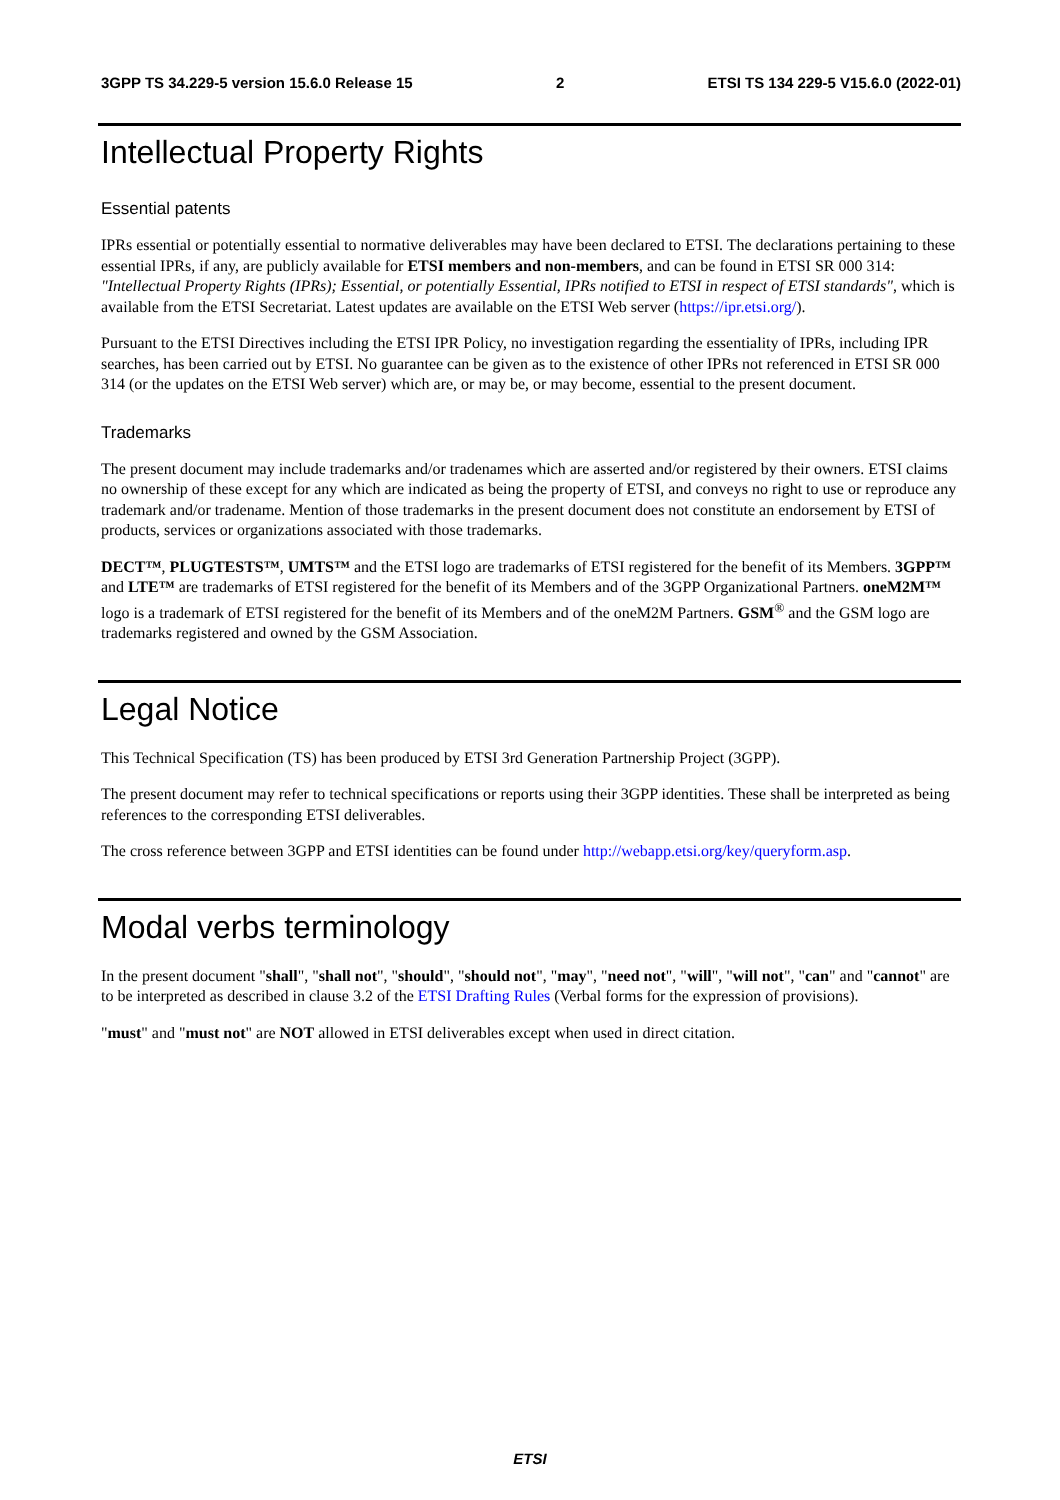3GPP TS 34.229-5 version 15.6.0 Release 15 2 ETSI TS 134 229-5 V15.6.0 (2022-01)
Intellectual Property Rights
Essential patents
IPRs essential or potentially essential to normative deliverables may have been declared to ETSI. The declarations pertaining to these essential IPRs, if any, are publicly available for ETSI members and non-members, and can be found in ETSI SR 000 314: "Intellectual Property Rights (IPRs); Essential, or potentially Essential, IPRs notified to ETSI in respect of ETSI standards", which is available from the ETSI Secretariat. Latest updates are available on the ETSI Web server (https://ipr.etsi.org/).
Pursuant to the ETSI Directives including the ETSI IPR Policy, no investigation regarding the essentiality of IPRs, including IPR searches, has been carried out by ETSI. No guarantee can be given as to the existence of other IPRs not referenced in ETSI SR 000 314 (or the updates on the ETSI Web server) which are, or may be, or may become, essential to the present document.
Trademarks
The present document may include trademarks and/or tradenames which are asserted and/or registered by their owners. ETSI claims no ownership of these except for any which are indicated as being the property of ETSI, and conveys no right to use or reproduce any trademark and/or tradename. Mention of those trademarks in the present document does not constitute an endorsement by ETSI of products, services or organizations associated with those trademarks.
DECT™, PLUGTESTS™, UMTS™ and the ETSI logo are trademarks of ETSI registered for the benefit of its Members. 3GPP™ and LTE™ are trademarks of ETSI registered for the benefit of its Members and of the 3GPP Organizational Partners. oneM2M™ logo is a trademark of ETSI registered for the benefit of its Members and of the oneM2M Partners. GSM<sup>®</sup> and the GSM logo are trademarks registered and owned by the GSM Association.
Legal Notice
This Technical Specification (TS) has been produced by ETSI 3rd Generation Partnership Project (3GPP).
The present document may refer to technical specifications or reports using their 3GPP identities. These shall be interpreted as being references to the corresponding ETSI deliverables.
The cross reference between 3GPP and ETSI identities can be found under http://webapp.etsi.org/key/queryform.asp.
Modal verbs terminology
In the present document "shall", "shall not", "should", "should not", "may", "need not", "will", "will not", "can" and "cannot" are to be interpreted as described in clause 3.2 of the ETSI Drafting Rules (Verbal forms for the expression of provisions).
"must" and "must not" are NOT allowed in ETSI deliverables except when used in direct citation.
ETSI